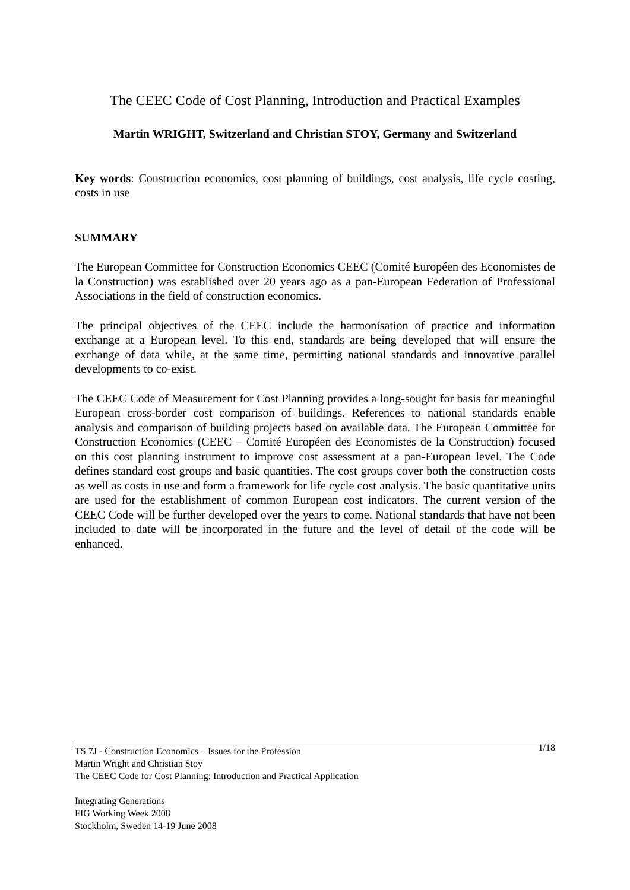The CEEC Code of Cost Planning, Introduction and Practical Examples
Martin WRIGHT, Switzerland and Christian STOY, Germany and Switzerland
Key words: Construction economics, cost planning of buildings, cost analysis, life cycle costing, costs in use
SUMMARY
The European Committee for Construction Economics CEEC (Comité Européen des Economistes de la Construction) was established over 20 years ago as a pan-European Federation of Professional Associations in the field of construction economics.
The principal objectives of the CEEC include the harmonisation of practice and information exchange at a European level. To this end, standards are being developed that will ensure the exchange of data while, at the same time, permitting national standards and innovative parallel developments to co-exist.
The CEEC Code of Measurement for Cost Planning provides a long-sought for basis for meaningful European cross-border cost comparison of buildings. References to national standards enable analysis and comparison of building projects based on available data. The European Committee for Construction Economics (CEEC – Comité Européen des Economistes de la Construction) focused on this cost planning instrument to improve cost assessment at a pan-European level. The Code defines standard cost groups and basic quantities. The cost groups cover both the construction costs as well as costs in use and form a framework for life cycle cost analysis. The basic quantitative units are used for the establishment of common European cost indicators. The current version of the CEEC Code will be further developed over the years to come. National standards that have not been included to date will be incorporated in the future and the level of detail of the code will be enhanced.
1/18 TS 7J - Construction Economics – Issues for the Profession
Martin Wright and Christian Stoy
The CEEC Code for Cost Planning: Introduction and Practical Application
Integrating Generations
FIG Working Week 2008
Stockholm, Sweden 14-19 June 2008